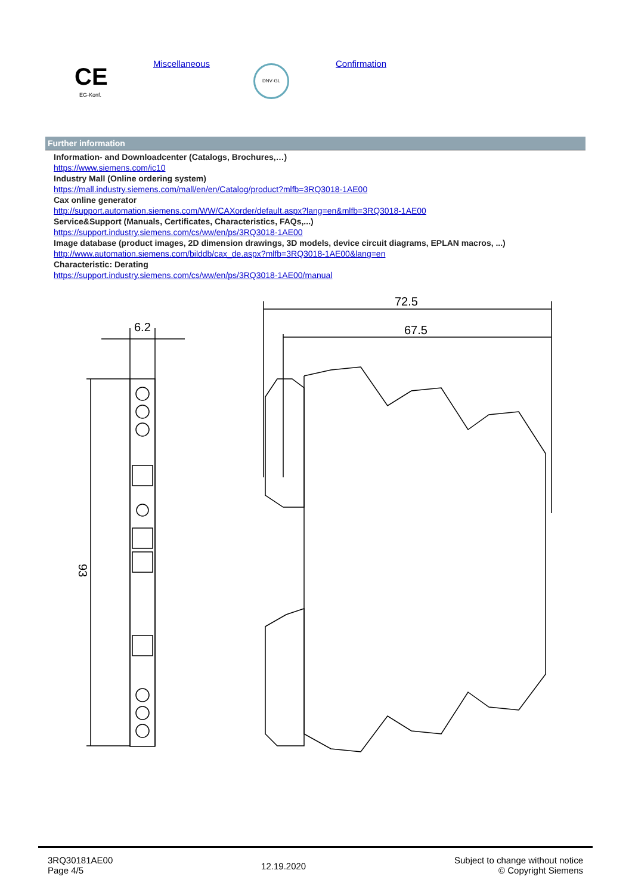CE
EG-Konf.
Miscellaneous DNV·GL Confirmation
Further information
Information- and Downloadcenter (Catalogs, Brochures,…)
https://www.siemens.com/ic10
Industry Mall (Online ordering system)
https://mall.industry.siemens.com/mall/en/en/Catalog/product?mlfb=3RQ3018-1AE00
Cax online generator
http://support.automation.siemens.com/WW/CAXorder/default.aspx?lang=en&mlfb=3RQ3018-1AE00
Service&Support (Manuals, Certificates, Characteristics, FAQs,...)
https://support.industry.siemens.com/cs/ww/en/ps/3RQ3018-1AE00
Image database (product images, 2D dimension drawings, 3D models, device circuit diagrams, EPLAN macros, ...)
http://www.automation.siemens.com/bilddb/cax_de.aspx?mlfb=3RQ3018-1AE00&lang=en
Characteristic: Derating
https://support.industry.siemens.com/cs/ww/en/ps/3RQ3018-1AE00/manual
6.2
93
72.5
67.5
3RQ30181AE00
Page 4/5
12.19.2020
Subject to change without notice
© Copyright Siemens